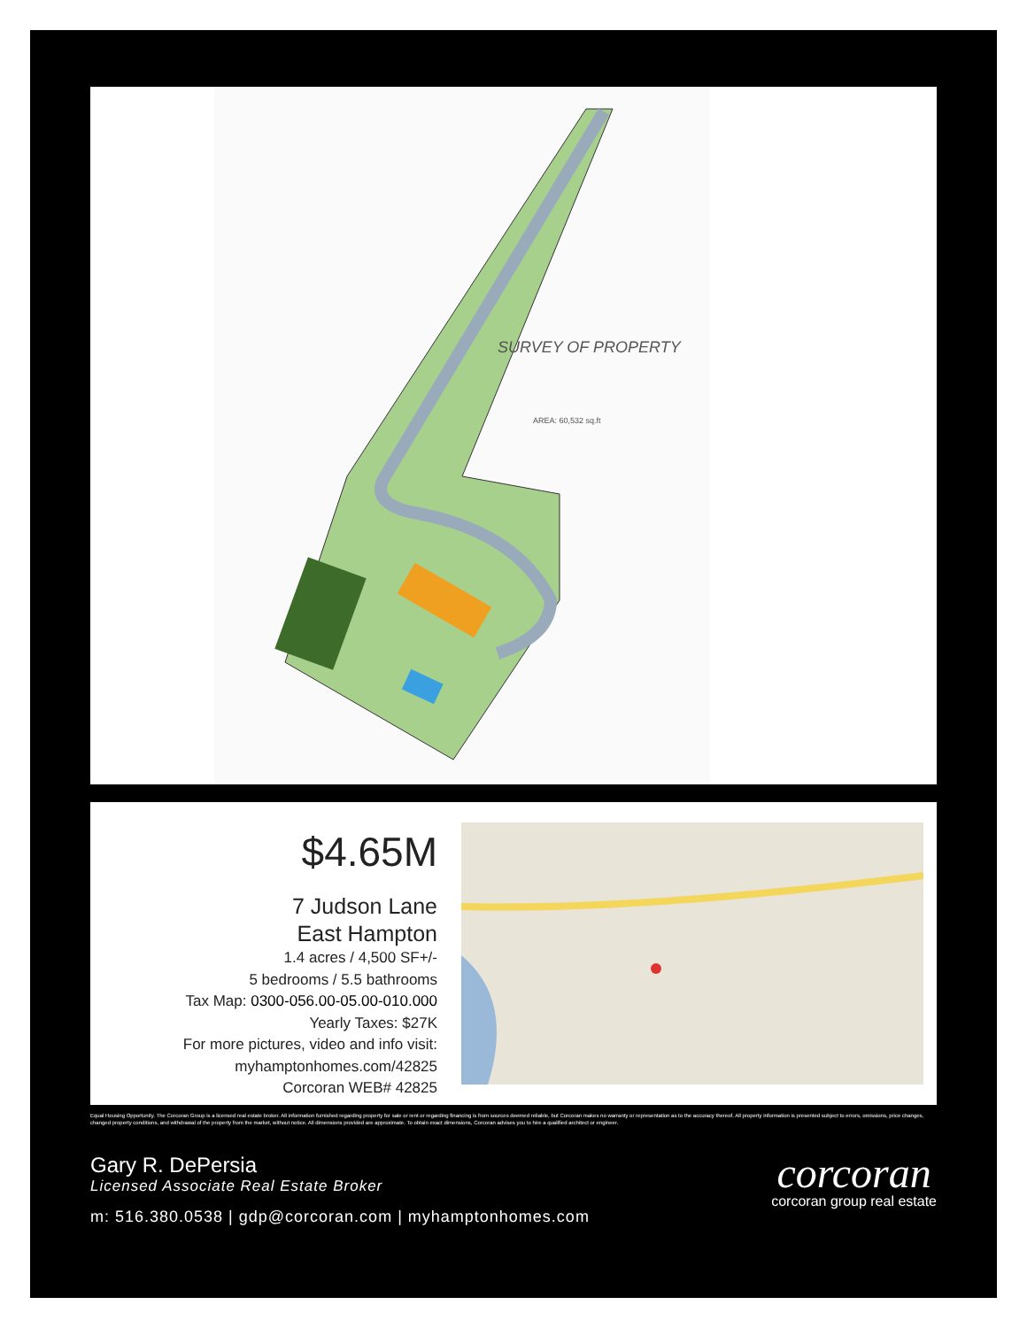SURVEY OF PROPERTY
AREA: 60,532 sq.ft
$4.65M
7 Judson Lane
East Hampton
1.4 acres / 4,500 SF+/-
5 bedrooms / 5.5 bathrooms
Tax Map: 0300-056.00-05.00-010.000
Yearly Taxes: $27K
For more pictures, video and info visit:
myhamptonhomes.com/42825
Corcoran WEB# 42825
Equal Housing Opportunity. The Corcoran Group is a licensed real estate broker. All information furnished regarding property for sale or rent or regarding financing is from sources deemed reliable, but Corcoran makes no warranty or representation as to the accuracy thereof. All property information is presented subject to errors, omissions, price changes, changed property conditions, and withdrawal of the property from the market, without notice. All dimensions provided are approximate. To obtain exact dimensions, Corcoran advises you to hire a qualified architect or engineer.
Gary R. DePersia
Licensed Associate Real Estate Broker
m: 516.380.0538 | gdp@corcoran.com | myhamptonhomes.com
corcoran
corcoran group real estate